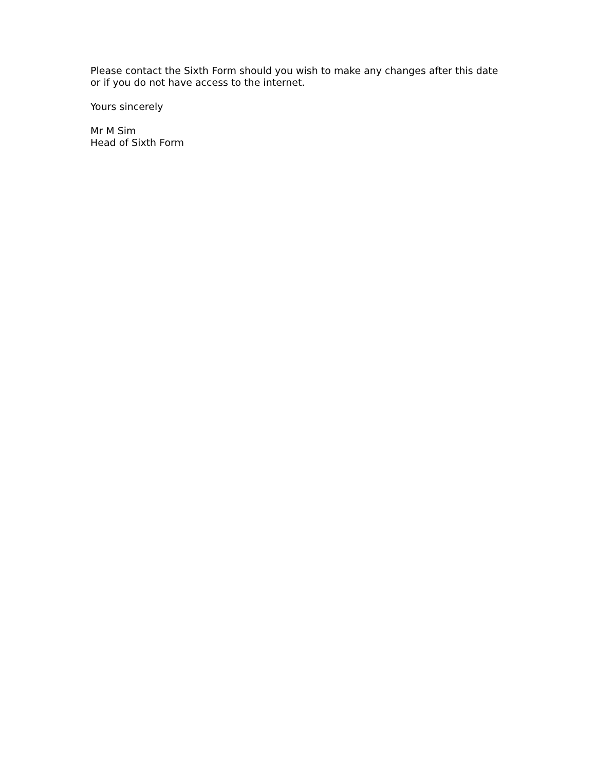Please contact the Sixth Form should you wish to make any changes after this date or if you do not have access to the internet.
Yours sincerely
Mr M Sim
Head of Sixth Form